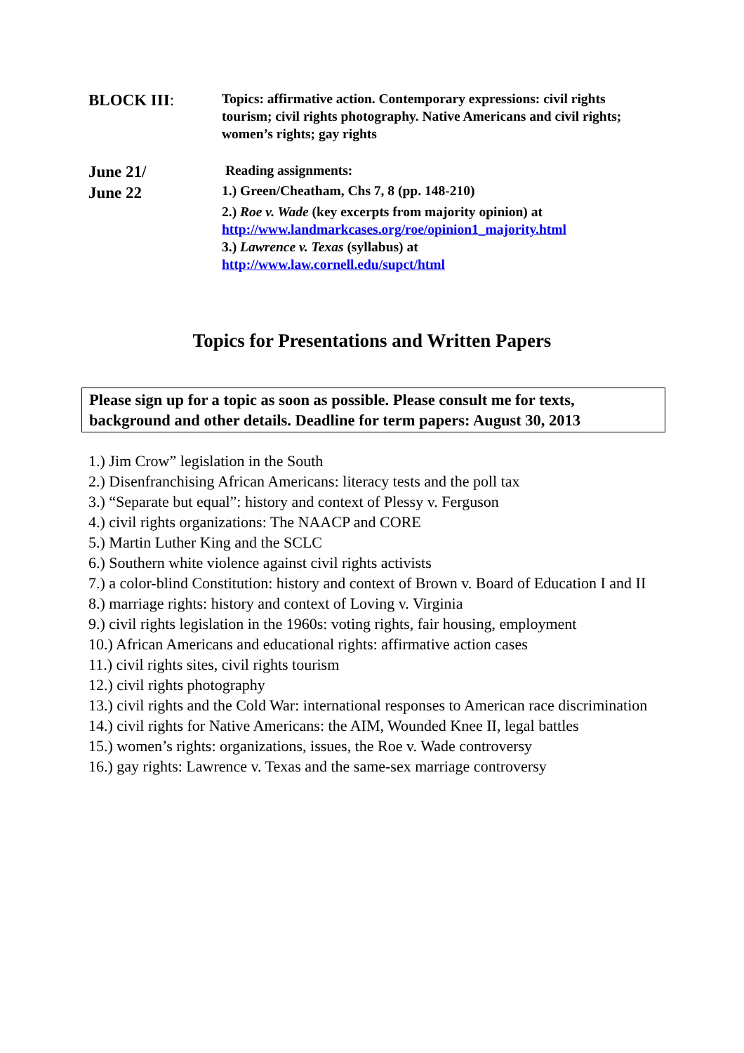BLOCK III:
Topics: affirmative action. Contemporary expressions: civil rights tourism; civil rights photography. Native Americans and civil rights; women’s rights; gay rights
June 21/
June 22
Reading assignments:
1.) Green/Cheatham, Chs 7, 8 (pp. 148-210)
2.) Roe v. Wade (key excerpts from majority opinion) at
http://www.landmarkcases.org/roe/opinion1_majority.html
3.) Lawrence v. Texas (syllabus) at
http://www.law.cornell.edu/supct/html
Topics for Presentations and Written Papers
Please sign up for a topic as soon as possible. Please consult me for texts, background and other details. Deadline for term papers: August 30, 2013
1.) Jim Crow” legislation in the South
2.) Disenfranchising African Americans: literacy tests and the poll tax
3.) “Separate but equal”: history and context of Plessy v. Ferguson
4.) civil rights organizations: The NAACP and CORE
5.) Martin Luther King and the SCLC
6.) Southern white violence against civil rights activists
7.) a color-blind Constitution: history and context of Brown v. Board of Education I and II
8.) marriage rights: history and context of Loving v. Virginia
9.) civil rights legislation in the 1960s: voting rights, fair housing, employment
10.) African Americans and educational rights: affirmative action cases
11.) civil rights sites, civil rights tourism
12.) civil rights photography
13.) civil rights and the Cold War: international responses to American race discrimination
14.) civil rights for Native Americans: the AIM, Wounded Knee II, legal battles
15.) women’s rights: organizations, issues, the Roe v. Wade controversy
16.) gay rights: Lawrence v. Texas and the same-sex marriage controversy